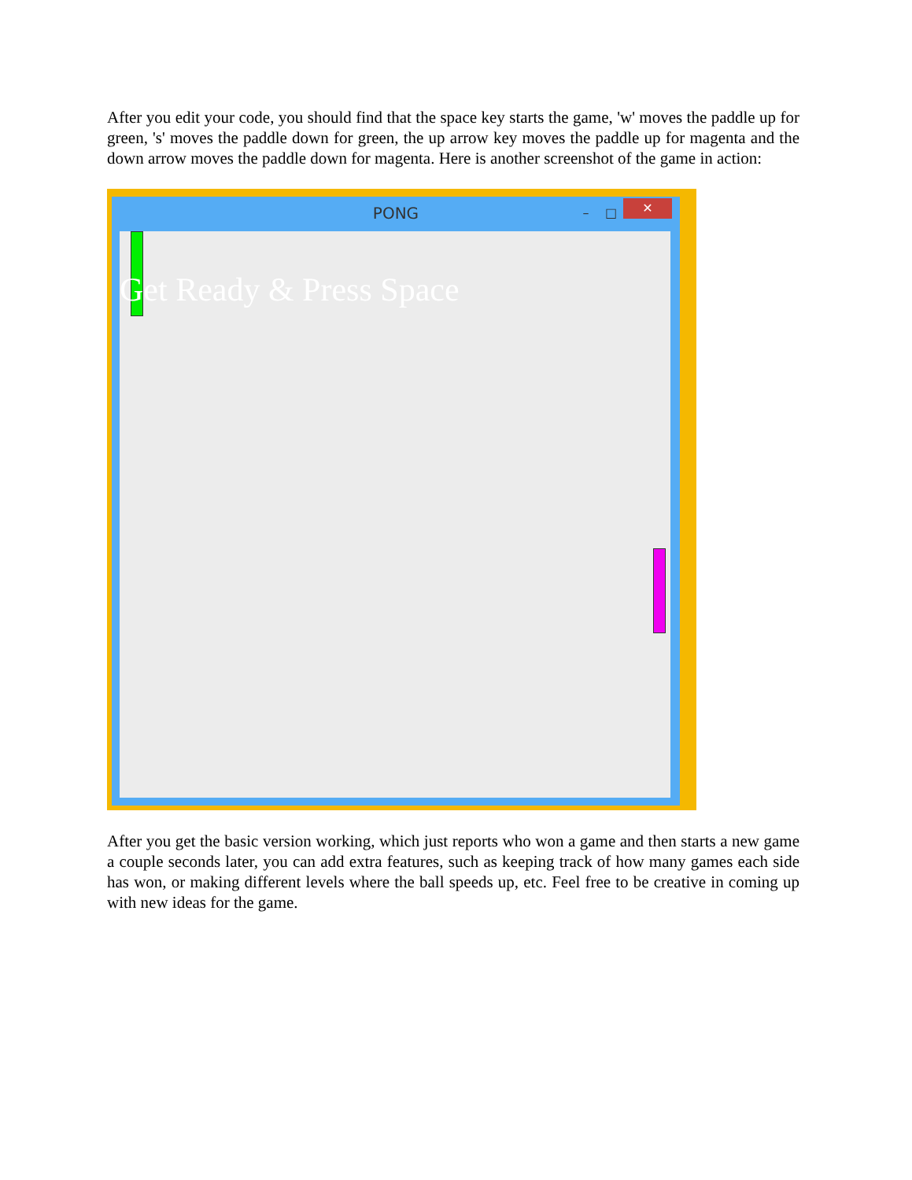After you edit your code, you should find that the space key starts the game, 'w' moves the paddle up for green, 's' moves the paddle down for green, the up arrow key moves the paddle up for magenta and the down arrow moves the paddle down for magenta. Here is another screenshot of the game in action:
PONG – □ ✕
Get Ready & Press Space
After you get the basic version working, which just reports who won a game and then starts a new game a couple seconds later, you can add extra features, such as keeping track of how many games each side has won, or making different levels where the ball speeds up, etc. Feel free to be creative in coming up with new ideas for the game.